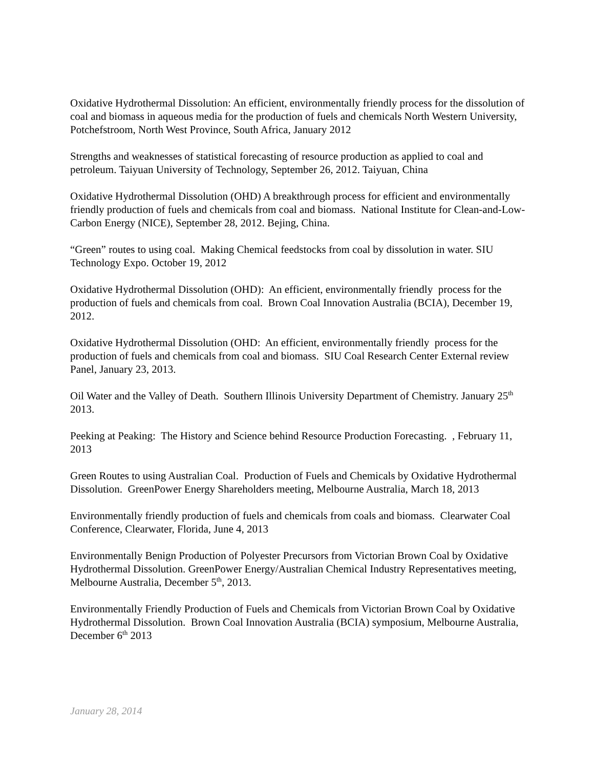Oxidative Hydrothermal Dissolution: An efficient, environmentally friendly process for the dissolution of coal and biomass in aqueous media for the production of fuels and chemicals North Western University, Potchefstroom, North West Province, South Africa, January 2012
Strengths and weaknesses of statistical forecasting of resource production as applied to coal and petroleum. Taiyuan University of Technology, September 26, 2012. Taiyuan, China
Oxidative Hydrothermal Dissolution (OHD) A breakthrough process for efficient and environmentally friendly production of fuels and chemicals from coal and biomass. National Institute for Clean-and-Low-Carbon Energy (NICE), September 28, 2012. Bejing, China.
“Green” routes to using coal. Making Chemical feedstocks from coal by dissolution in water. SIU Technology Expo. October 19, 2012
Oxidative Hydrothermal Dissolution (OHD): An efficient, environmentally friendly process for the production of fuels and chemicals from coal. Brown Coal Innovation Australia (BCIA), December 19, 2012.
Oxidative Hydrothermal Dissolution (OHD: An efficient, environmentally friendly process for the production of fuels and chemicals from coal and biomass. SIU Coal Research Center External review Panel, January 23, 2013.
Oil Water and the Valley of Death. Southern Illinois University Department of Chemistry. January 25<sup>th</sup> 2013.
Peeking at Peaking: The History and Science behind Resource Production Forecasting. , February 11, 2013
Green Routes to using Australian Coal. Production of Fuels and Chemicals by Oxidative Hydrothermal Dissolution. GreenPower Energy Shareholders meeting, Melbourne Australia, March 18, 2013
Environmentally friendly production of fuels and chemicals from coals and biomass. Clearwater Coal Conference, Clearwater, Florida, June 4, 2013
Environmentally Benign Production of Polyester Precursors from Victorian Brown Coal by Oxidative Hydrothermal Dissolution. GreenPower Energy/Australian Chemical Industry Representatives meeting, Melbourne Australia, December 5<sup>th</sup>, 2013.
Environmentally Friendly Production of Fuels and Chemicals from Victorian Brown Coal by Oxidative Hydrothermal Dissolution. Brown Coal Innovation Australia (BCIA) symposium, Melbourne Australia, December 6<sup>th</sup> 2013
January 28, 2014